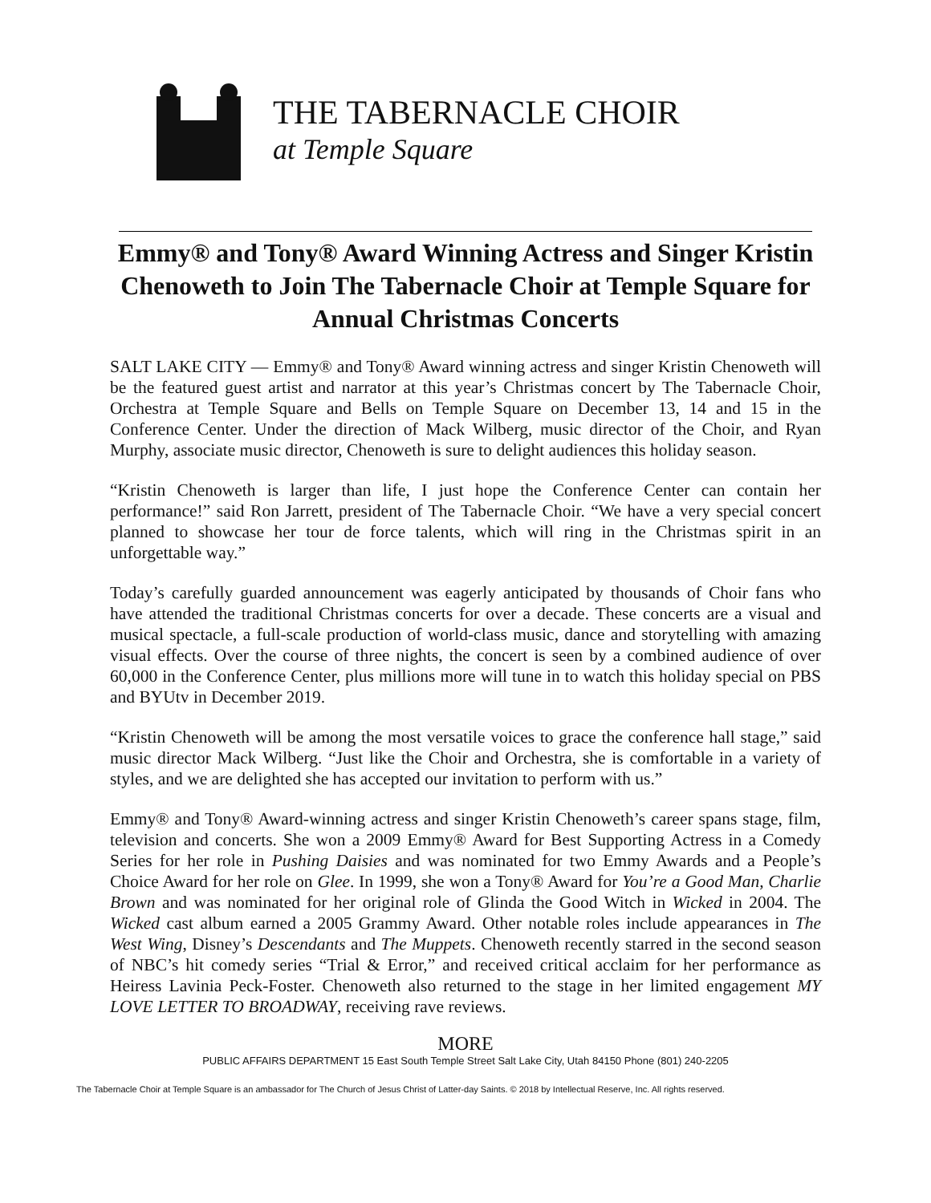THE TABERNACLE CHOIR
at Temple Square
Emmy® and Tony® Award Winning Actress and Singer Kristin Chenoweth to Join The Tabernacle Choir at Temple Square for Annual Christmas Concerts
SALT LAKE CITY — Emmy® and Tony® Award winning actress and singer Kristin Chenoweth will be the featured guest artist and narrator at this year’s Christmas concert by The Tabernacle Choir, Orchestra at Temple Square and Bells on Temple Square on December 13, 14 and 15 in the Conference Center. Under the direction of Mack Wilberg, music director of the Choir, and Ryan Murphy, associate music director, Chenoweth is sure to delight audiences this holiday season.
“Kristin Chenoweth is larger than life, I just hope the Conference Center can contain her performance!” said Ron Jarrett, president of The Tabernacle Choir. “We have a very special concert planned to showcase her tour de force talents, which will ring in the Christmas spirit in an unforgettable way.”
Today’s carefully guarded announcement was eagerly anticipated by thousands of Choir fans who have attended the traditional Christmas concerts for over a decade. These concerts are a visual and musical spectacle, a full-scale production of world-class music, dance and storytelling with amazing visual effects. Over the course of three nights, the concert is seen by a combined audience of over 60,000 in the Conference Center, plus millions more will tune in to watch this holiday special on PBS and BYUtv in December 2019.
“Kristin Chenoweth will be among the most versatile voices to grace the conference hall stage,” said music director Mack Wilberg. “Just like the Choir and Orchestra, she is comfortable in a variety of styles, and we are delighted she has accepted our invitation to perform with us.”
Emmy® and Tony® Award-winning actress and singer Kristin Chenoweth’s career spans stage, film, television and concerts. She won a 2009 Emmy® Award for Best Supporting Actress in a Comedy Series for her role in Pushing Daisies and was nominated for two Emmy Awards and a People’s Choice Award for her role on Glee. In 1999, she won a Tony® Award for You’re a Good Man, Charlie Brown and was nominated for her original role of Glinda the Good Witch in Wicked in 2004. The Wicked cast album earned a 2005 Grammy Award. Other notable roles include appearances in The West Wing, Disney’s Descendants and The Muppets. Chenoweth recently starred in the second season of NBC’s hit comedy series “Trial & Error,” and received critical acclaim for her performance as Heiress Lavinia Peck-Foster. Chenoweth also returned to the stage in her limited engagement MY LOVE LETTER TO BROADWAY, receiving rave reviews.
MORE
PUBLIC AFFAIRS DEPARTMENT 15 East South Temple Street Salt Lake City, Utah 84150 Phone (801) 240-2205
The Tabernacle Choir at Temple Square is an ambassador for The Church of Jesus Christ of Latter-day Saints. © 2018 by Intellectual Reserve, Inc. All rights reserved.